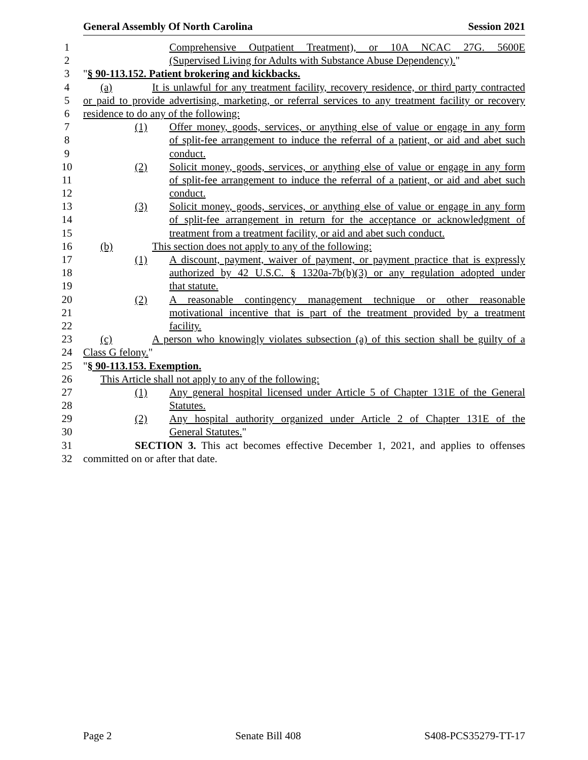General Assembly Of North Carolina Session 2021
1 Comprehensive Outpatient Treatment), or 10A NCAC 27G. 5600E
2 (Supervised Living for Adults with Substance Abuse Dependency)."
3 "§ 90-113.152. Patient brokering and kickbacks.
4 (a) It is unlawful for any treatment facility, recovery residence, or third party contracted
5 or paid to provide advertising, marketing, or referral services to any treatment facility or recovery
6 residence to do any of the following:
7 (1) Offer money, goods, services, or anything else of value or engage in any form
8 of split-fee arrangement to induce the referral of a patient, or aid and abet such
9 conduct.
10 (2) Solicit money, goods, services, or anything else of value or engage in any form
11 of split-fee arrangement to induce the referral of a patient, or aid and abet such
12 conduct.
13 (3) Solicit money, goods, services, or anything else of value or engage in any form
14 of split-fee arrangement in return for the acceptance or acknowledgment of
15 treatment from a treatment facility, or aid and abet such conduct.
16 (b) This section does not apply to any of the following:
17 (1) A discount, payment, waiver of payment, or payment practice that is expressly
18 authorized by 42 U.S.C. § 1320a-7b(b)(3) or any regulation adopted under
19 that statute.
20 (2) A reasonable contingency management technique or other reasonable
21 motivational incentive that is part of the treatment provided by a treatment
22 facility.
23 (c) A person who knowingly violates subsection (a) of this section shall be guilty of a
24 Class G felony."
25 "§ 90-113.153. Exemption.
26 This Article shall not apply to any of the following:
27 (1) Any general hospital licensed under Article 5 of Chapter 131E of the General
28 Statutes.
29 (2) Any hospital authority organized under Article 2 of Chapter 131E of the
30 General Statutes."
31 SECTION 3. This act becomes effective December 1, 2021, and applies to offenses
32 committed on or after that date.
Page 2 Senate Bill 408 S408-PCS35279-TT-17